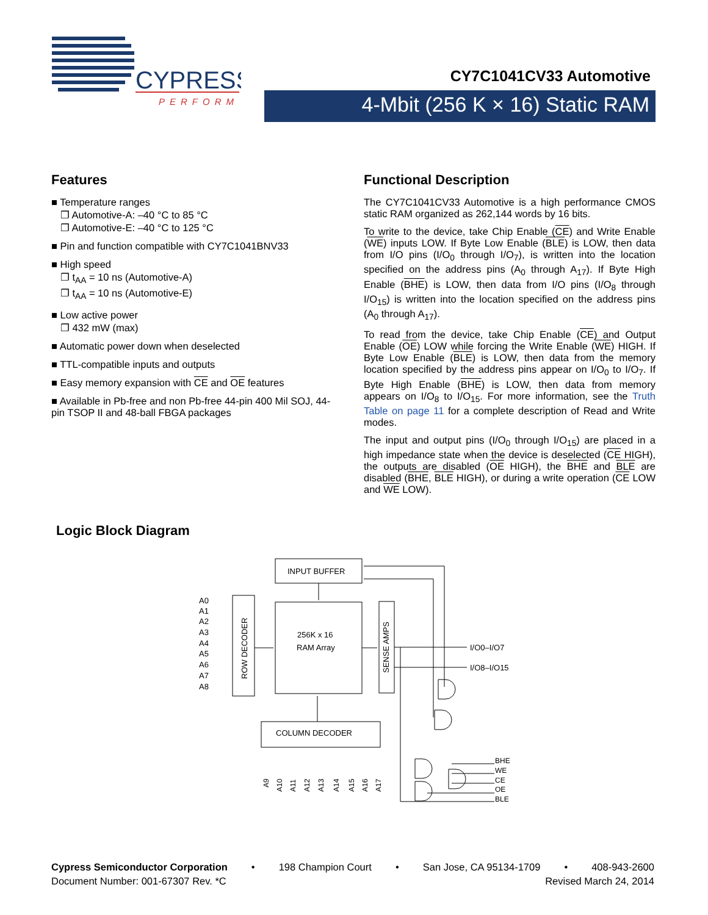CYPRESS
PERFORM
CY7C1041CV33 Automotive
4-Mbit (256 K × 16) Static RAM
Features
■ Temperature ranges
❐ Automotive-A: –40 °C to 85 °C
❐ Automotive-E: –40 °C to 125 °C
■ Pin and function compatible with CY7C1041BNV33
■ High speed
❐ t<sub>AA</sub> = 10 ns (Automotive-A)
❐ t<sub>AA</sub> = 10 ns (Automotive-E)
■ Low active power
❐ 432 mW (max)
■ Automatic power down when deselected
■ TTL-compatible inputs and outputs
■ Easy memory expansion with CE and OE features
■ Available in Pb-free and non Pb-free 44-pin 400 Mil SOJ, 44-pin TSOP II and 48-ball FBGA packages
Functional Description
The CY7C1041CV33 Automotive is a high performance CMOS static RAM organized as 262,144 words by 16 bits.
To write to the device, take Chip Enable (CE) and Write Enable (WE) inputs LOW. If Byte Low Enable (BLE) is LOW, then data from I/O pins (I/O<sub>0</sub> through I/O<sub>7</sub>), is written into the location specified on the address pins (A<sub>0</sub> through A<sub>17</sub>). If Byte High Enable (BHE) is LOW, then data from I/O pins (I/O<sub>8</sub> through I/O<sub>15</sub>) is written into the location specified on the address pins (A<sub>0</sub> through A<sub>17</sub>).
To read from the device, take Chip Enable (CE) and Output Enable (OE) LOW while forcing the Write Enable (WE) HIGH. If Byte Low Enable (BLE) is LOW, then data from the memory location specified by the address pins appear on I/O<sub>0</sub> to I/O<sub>7</sub>. If Byte High Enable (BHE) is LOW, then data from memory appears on I/O<sub>8</sub> to I/O<sub>15</sub>. For more information, see the Truth Table on page 11 for a complete description of Read and Write modes.
The input and output pins (I/O<sub>0</sub> through I/O<sub>15</sub>) are placed in a high impedance state when the device is deselected (CE HIGH), the outputs are disabled (OE HIGH), the BHE and BLE are disabled (BHE, BLE HIGH), or during a write operation (CE LOW and WE LOW).
Logic Block Diagram
INPUT BUFFER
256K x 16
RAM Array
COLUMN DECODER
ROW DECODER
SENSE AMPS
A0
A1
A2
A3
A4
A5
A6
A7
A8
I/O0–I/O7
I/O8–I/O15
BHE
WE
CE
OE
BLE
A9
A10
A11
A12
A13
A14
A15
A16
A17
Cypress Semiconductor Corporation • 198 Champion Court • San Jose, CA 95134-1709 • 408-943-2600
Document Number: 001-67307 Rev. *C Revised March 24, 2014